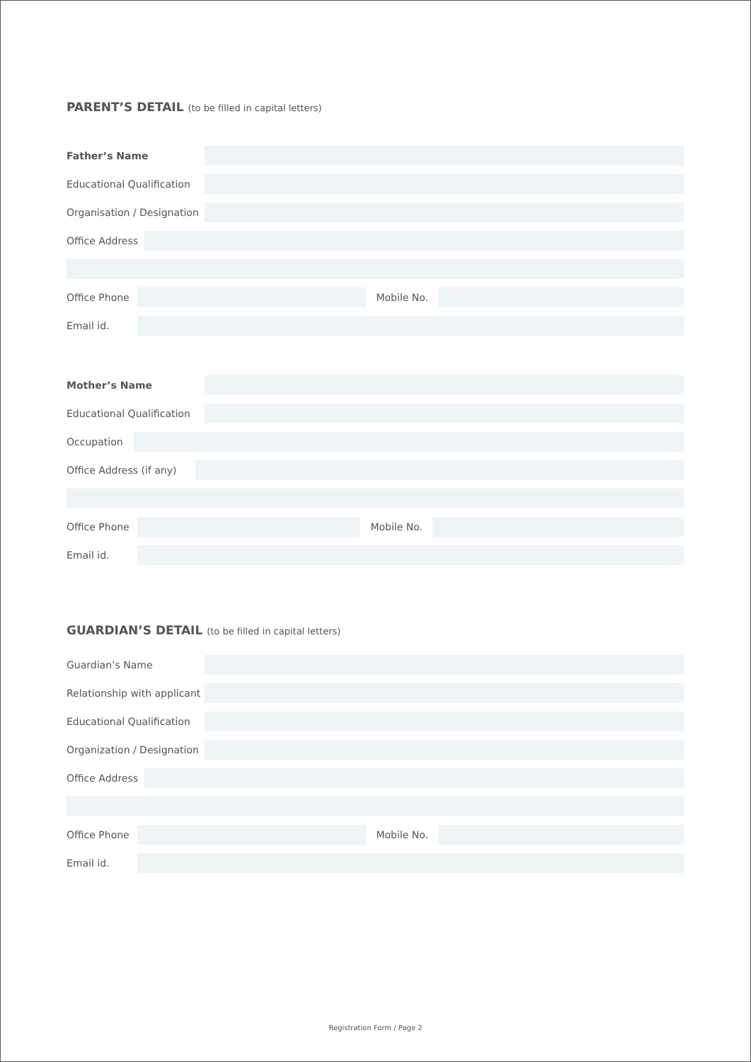PARENT’S DETAIL (to be filled in capital letters)
Father’s Name
Educational Qualification
Organisation / Designation
Office Address
Office Phone Mobile No.
Email id.
Mother’s Name
Educational Qualification
Occupation
Office Address (if any)
Office Phone Mobile No.
Email id.
GUARDIAN’S DETAIL (to be filled in capital letters)
Guardian’s Name
Relationship with applicant
Educational Qualification
Organization / Designation
Office Address
Office Phone Mobile No.
Email id.
Registration Form / Page 2